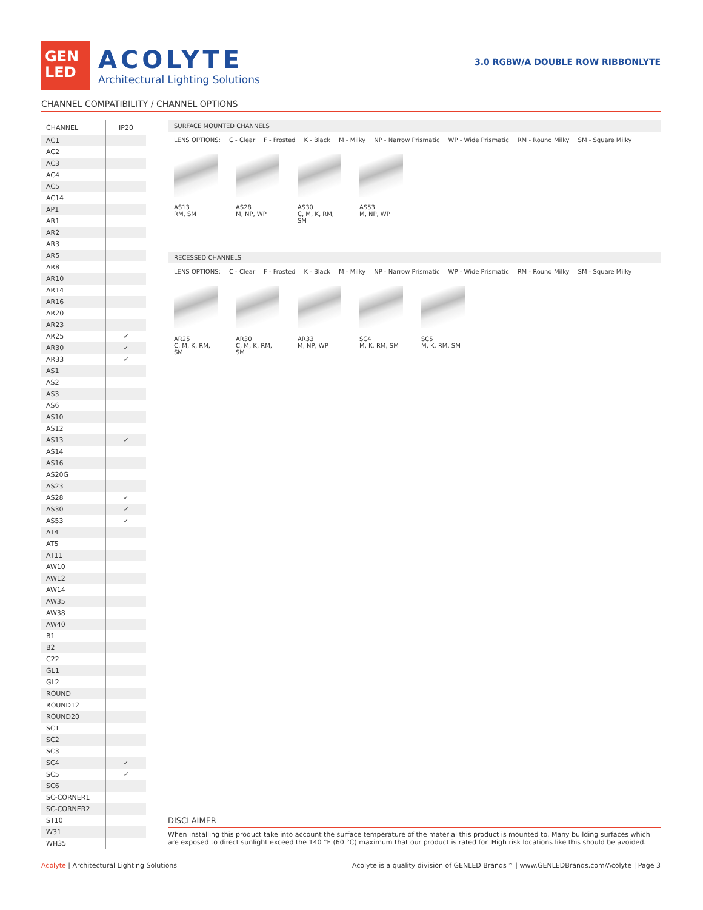GEN
LED
ACOLYTE
Architectural Lighting Solutions
3.0 RGBW/A DOUBLE ROW RIBBONLYTE
CHANNEL COMPATIBILITY / CHANNEL OPTIONS
| CHANNEL | IP20 |
| --- | --- |
| AC1 | |
| AC2 | |
| AC3 | |
| AC4 | |
| AC5 | |
| AC14 | |
| AP1 | |
| AR1 | |
| AR2 | |
| AR3 | |
| AR5 | |
| AR8 | |
| AR10 | |
| AR14 | |
| AR16 | |
| AR20 | |
| AR23 | |
| AR25 | ✓ |
| AR30 | ✓ |
| AR33 | ✓ |
| AS1 | |
| AS2 | |
| AS3 | |
| AS6 | |
| AS10 | |
| AS12 | |
| AS13 | ✓ |
| AS14 | |
| AS16 | |
| AS20G | |
| AS23 | |
| AS28 | ✓ |
| AS30 | ✓ |
| AS53 | ✓ |
| AT4 | |
| AT5 | |
| AT11 | |
| AW10 | |
| AW12 | |
| AW14 | |
| AW35 | |
| AW38 | |
| AW40 | |
| B1 | |
| B2 | |
| C22 | |
| GL1 | |
| GL2 | |
| ROUND | |
| ROUND12 | |
| ROUND20 | |
| SC1 | |
| SC2 | |
| SC3 | |
| SC4 | ✓ |
| SC5 | ✓ |
| SC6 | |
| SC-CORNER1 | |
| SC-CORNER2 | |
| ST10 | |
| W31 | |
| WH35 | |
SURFACE MOUNTED CHANNELS
LENS OPTIONS: C - Clear F - Frosted K - Black M - Milky NP - Narrow Prismatic WP - Wide Prismatic RM - Round Milky SM - Square Milky
AS13
RM, SM
AS28
M, NP, WP
AS30
C, M, K, RM, SM
AS53
M, NP, WP
RECESSED CHANNELS
LENS OPTIONS: C - Clear F - Frosted K - Black M - Milky NP - Narrow Prismatic WP - Wide Prismatic RM - Round Milky SM - Square Milky
AR25
C, M, K, RM, SM
AR30
C, M, K, RM, SM
AR33
M, NP, WP
SC4
M, K, RM, SM
SC5
M, K, RM, SM
DISCLAIMER
When installing this product take into account the surface temperature of the material this product is mounted to. Many building surfaces which are exposed to direct sunlight exceed the 140 °F (60 °C) maximum that our product is rated for. High risk locations like this should be avoided.
Acolyte | Architectural Lighting Solutions Acolyte is a quality division of GENLED Brands™ | www.GENLEDBrands.com/Acolyte | Page 3